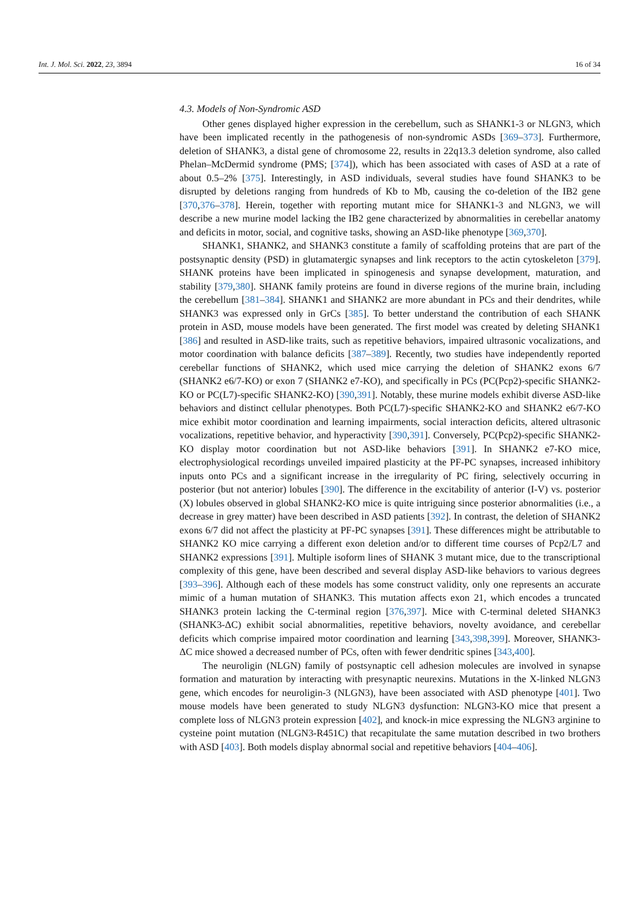Int. J. Mol. Sci. 2022, 23, 3894 16 of 34
4.3. Models of Non-Syndromic ASD
Other genes displayed higher expression in the cerebellum, such as SHANK1-3 or NLGN3, which have been implicated recently in the pathogenesis of non-syndromic ASDs [369–373]. Furthermore, deletion of SHANK3, a distal gene of chromosome 22, results in 22q13.3 deletion syndrome, also called Phelan–McDermid syndrome (PMS; [374]), which has been associated with cases of ASD at a rate of about 0.5–2% [375]. Interestingly, in ASD individuals, several studies have found SHANK3 to be disrupted by deletions ranging from hundreds of Kb to Mb, causing the co-deletion of the IB2 gene [370,376–378]. Herein, together with reporting mutant mice for SHANK1-3 and NLGN3, we will describe a new murine model lacking the IB2 gene characterized by abnormalities in cerebellar anatomy and deficits in motor, social, and cognitive tasks, showing an ASD-like phenotype [369,370].
SHANK1, SHANK2, and SHANK3 constitute a family of scaffolding proteins that are part of the postsynaptic density (PSD) in glutamatergic synapses and link receptors to the actin cytoskeleton [379]. SHANK proteins have been implicated in spinogenesis and synapse development, maturation, and stability [379,380]. SHANK family proteins are found in diverse regions of the murine brain, including the cerebellum [381–384]. SHANK1 and SHANK2 are more abundant in PCs and their dendrites, while SHANK3 was expressed only in GrCs [385]. To better understand the contribution of each SHANK protein in ASD, mouse models have been generated. The first model was created by deleting SHANK1 [386] and resulted in ASD-like traits, such as repetitive behaviors, impaired ultrasonic vocalizations, and motor coordination with balance deficits [387–389]. Recently, two studies have independently reported cerebellar functions of SHANK2, which used mice carrying the deletion of SHANK2 exons 6/7 (SHANK2 e6/7-KO) or exon 7 (SHANK2 e7-KO), and specifically in PCs (PC(Pcp2)-specific SHANK2-KO or PC(L7)-specific SHANK2-KO) [390,391]. Notably, these murine models exhibit diverse ASD-like behaviors and distinct cellular phenotypes. Both PC(L7)-specific SHANK2-KO and SHANK2 e6/7-KO mice exhibit motor coordination and learning impairments, social interaction deficits, altered ultrasonic vocalizations, repetitive behavior, and hyperactivity [390,391]. Conversely, PC(Pcp2)-specific SHANK2-KO display motor coordination but not ASD-like behaviors [391]. In SHANK2 e7-KO mice, electrophysiological recordings unveiled impaired plasticity at the PF-PC synapses, increased inhibitory inputs onto PCs and a significant increase in the irregularity of PC firing, selectively occurring in posterior (but not anterior) lobules [390]. The difference in the excitability of anterior (I-V) vs. posterior (X) lobules observed in global SHANK2-KO mice is quite intriguing since posterior abnormalities (i.e., a decrease in grey matter) have been described in ASD patients [392]. In contrast, the deletion of SHANK2 exons 6/7 did not affect the plasticity at PF-PC synapses [391]. These differences might be attributable to SHANK2 KO mice carrying a different exon deletion and/or to different time courses of Pcp2/L7 and SHANK2 expressions [391]. Multiple isoform lines of SHANK 3 mutant mice, due to the transcriptional complexity of this gene, have been described and several display ASD-like behaviors to various degrees [393–396]. Although each of these models has some construct validity, only one represents an accurate mimic of a human mutation of SHANK3. This mutation affects exon 21, which encodes a truncated SHANK3 protein lacking the C-terminal region [376,397]. Mice with C-terminal deleted SHANK3 (SHANK3-ΔC) exhibit social abnormalities, repetitive behaviors, novelty avoidance, and cerebellar deficits which comprise impaired motor coordination and learning [343,398,399]. Moreover, SHANK3-ΔC mice showed a decreased number of PCs, often with fewer dendritic spines [343,400].
The neuroligin (NLGN) family of postsynaptic cell adhesion molecules are involved in synapse formation and maturation by interacting with presynaptic neurexins. Mutations in the X-linked NLGN3 gene, which encodes for neuroligin-3 (NLGN3), have been associated with ASD phenotype [401]. Two mouse models have been generated to study NLGN3 dysfunction: NLGN3-KO mice that present a complete loss of NLGN3 protein expression [402], and knock-in mice expressing the NLGN3 arginine to cysteine point mutation (NLGN3-R451C) that recapitulate the same mutation described in two brothers with ASD [403]. Both models display abnormal social and repetitive behaviors [404–406].